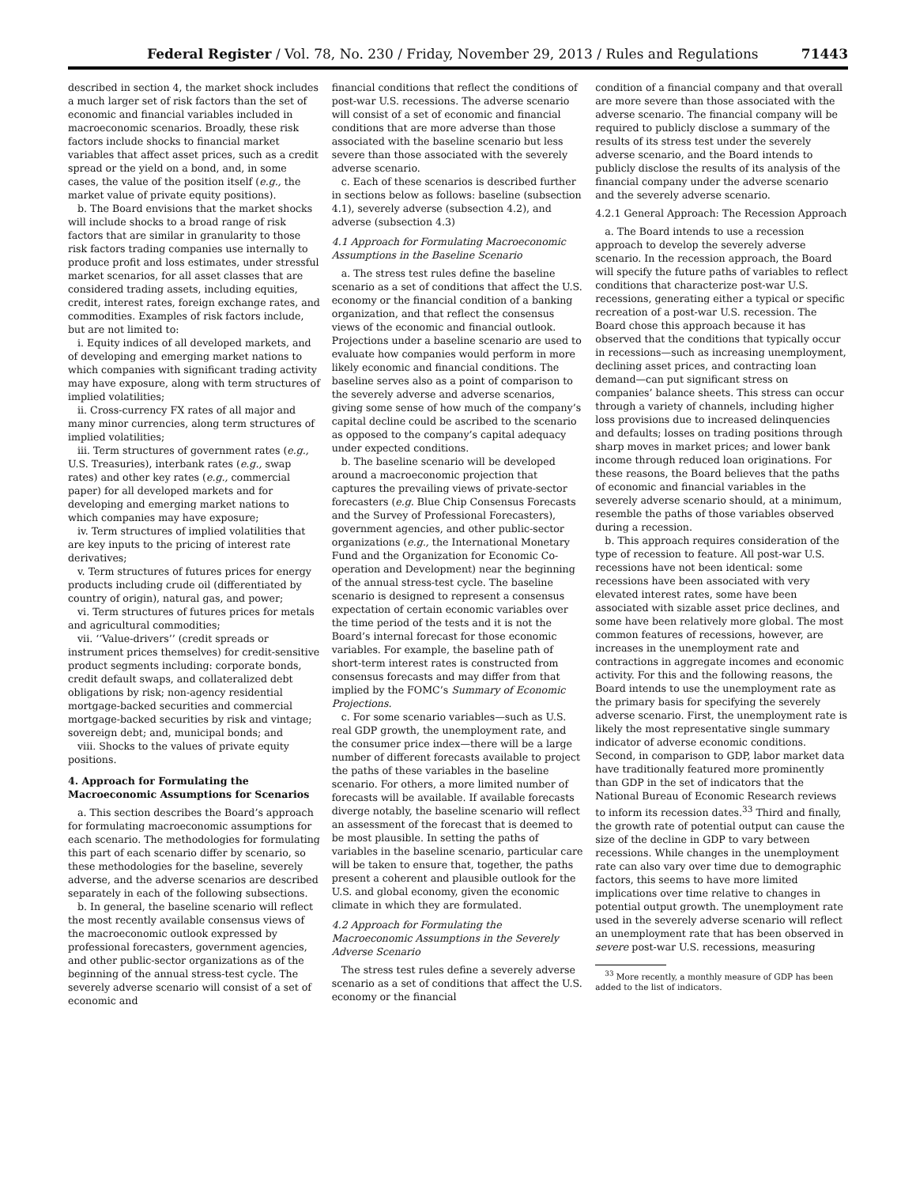Federal Register / Vol. 78, No. 230 / Friday, November 29, 2013 / Rules and Regulations 71443
described in section 4, the market shock includes a much larger set of risk factors than the set of economic and financial variables included in macroeconomic scenarios. Broadly, these risk factors include shocks to financial market variables that affect asset prices, such as a credit spread or the yield on a bond, and, in some cases, the value of the position itself (e.g., the market value of private equity positions).
b. The Board envisions that the market shocks will include shocks to a broad range of risk factors that are similar in granularity to those risk factors trading companies use internally to produce profit and loss estimates, under stressful market scenarios, for all asset classes that are considered trading assets, including equities, credit, interest rates, foreign exchange rates, and commodities. Examples of risk factors include, but are not limited to:
i. Equity indices of all developed markets, and of developing and emerging market nations to which companies with significant trading activity may have exposure, along with term structures of implied volatilities;
ii. Cross-currency FX rates of all major and many minor currencies, along term structures of implied volatilities;
iii. Term structures of government rates (e.g., U.S. Treasuries), interbank rates (e.g., swap rates) and other key rates (e.g., commercial paper) for all developed markets and for developing and emerging market nations to which companies may have exposure;
iv. Term structures of implied volatilities that are key inputs to the pricing of interest rate derivatives;
v. Term structures of futures prices for energy products including crude oil (differentiated by country of origin), natural gas, and power;
vi. Term structures of futures prices for metals and agricultural commodities;
vii. ‘‘Value-drivers’’ (credit spreads or instrument prices themselves) for credit-sensitive product segments including: corporate bonds, credit default swaps, and collateralized debt obligations by risk; non-agency residential mortgage-backed securities and commercial mortgage-backed securities by risk and vintage; sovereign debt; and, municipal bonds; and
viii. Shocks to the values of private equity positions.
4. Approach for Formulating the Macroeconomic Assumptions for Scenarios
a. This section describes the Board’s approach for formulating macroeconomic assumptions for each scenario. The methodologies for formulating this part of each scenario differ by scenario, so these methodologies for the baseline, severely adverse, and the adverse scenarios are described separately in each of the following subsections.
b. In general, the baseline scenario will reflect the most recently available consensus views of the macroeconomic outlook expressed by professional forecasters, government agencies, and other public-sector organizations as of the beginning of the annual stress-test cycle. The severely adverse scenario will consist of a set of economic and
financial conditions that reflect the conditions of post-war U.S. recessions. The adverse scenario will consist of a set of economic and financial conditions that are more adverse than those associated with the baseline scenario but less severe than those associated with the severely adverse scenario.
c. Each of these scenarios is described further in sections below as follows: baseline (subsection 4.1), severely adverse (subsection 4.2), and adverse (subsection 4.3)
4.1 Approach for Formulating Macroeconomic Assumptions in the Baseline Scenario
a. The stress test rules define the baseline scenario as a set of conditions that affect the U.S. economy or the financial condition of a banking organization, and that reflect the consensus views of the economic and financial outlook. Projections under a baseline scenario are used to evaluate how companies would perform in more likely economic and financial conditions. The baseline serves also as a point of comparison to the severely adverse and adverse scenarios, giving some sense of how much of the company’s capital decline could be ascribed to the scenario as opposed to the company’s capital adequacy under expected conditions.
b. The baseline scenario will be developed around a macroeconomic projection that captures the prevailing views of private-sector forecasters (e.g. Blue Chip Consensus Forecasts and the Survey of Professional Forecasters), government agencies, and other public-sector organizations (e.g., the International Monetary Fund and the Organization for Economic Co-operation and Development) near the beginning of the annual stress-test cycle. The baseline scenario is designed to represent a consensus expectation of certain economic variables over the time period of the tests and it is not the Board’s internal forecast for those economic variables. For example, the baseline path of short-term interest rates is constructed from consensus forecasts and may differ from that implied by the FOMC’s Summary of Economic Projections.
c. For some scenario variables—such as U.S. real GDP growth, the unemployment rate, and the consumer price index—there will be a large number of different forecasts available to project the paths of these variables in the baseline scenario. For others, a more limited number of forecasts will be available. If available forecasts diverge notably, the baseline scenario will reflect an assessment of the forecast that is deemed to be most plausible. In setting the paths of variables in the baseline scenario, particular care will be taken to ensure that, together, the paths present a coherent and plausible outlook for the U.S. and global economy, given the economic climate in which they are formulated.
4.2 Approach for Formulating the Macroeconomic Assumptions in the Severely Adverse Scenario
The stress test rules define a severely adverse scenario as a set of conditions that affect the U.S. economy or the financial
condition of a financial company and that overall are more severe than those associated with the adverse scenario. The financial company will be required to publicly disclose a summary of the results of its stress test under the severely adverse scenario, and the Board intends to publicly disclose the results of its analysis of the financial company under the adverse scenario and the severely adverse scenario.
4.2.1 General Approach: The Recession Approach
a. The Board intends to use a recession approach to develop the severely adverse scenario. In the recession approach, the Board will specify the future paths of variables to reflect conditions that characterize post-war U.S. recessions, generating either a typical or specific recreation of a post-war U.S. recession. The Board chose this approach because it has observed that the conditions that typically occur in recessions—such as increasing unemployment, declining asset prices, and contracting loan demand—can put significant stress on companies’ balance sheets. This stress can occur through a variety of channels, including higher loss provisions due to increased delinquencies and defaults; losses on trading positions through sharp moves in market prices; and lower bank income through reduced loan originations. For these reasons, the Board believes that the paths of economic and financial variables in the severely adverse scenario should, at a minimum, resemble the paths of those variables observed during a recession.
b. This approach requires consideration of the type of recession to feature. All post-war U.S. recessions have not been identical: some recessions have been associated with very elevated interest rates, some have been associated with sizable asset price declines, and some have been relatively more global. The most common features of recessions, however, are increases in the unemployment rate and contractions in aggregate incomes and economic activity. For this and the following reasons, the Board intends to use the unemployment rate as the primary basis for specifying the severely adverse scenario. First, the unemployment rate is likely the most representative single summary indicator of adverse economic conditions. Second, in comparison to GDP, labor market data have traditionally featured more prominently than GDP in the set of indicators that the National Bureau of Economic Research reviews to inform its recession dates.<sup>33</sup> Third and finally, the growth rate of potential output can cause the size of the decline in GDP to vary between recessions. While changes in the unemployment rate can also vary over time due to demographic factors, this seems to have more limited implications over time relative to changes in potential output growth. The unemployment rate used in the severely adverse scenario will reflect an unemployment rate that has been observed in severe post-war U.S. recessions, measuring
<sup>33</sup> More recently, a monthly measure of GDP has been added to the list of indicators.